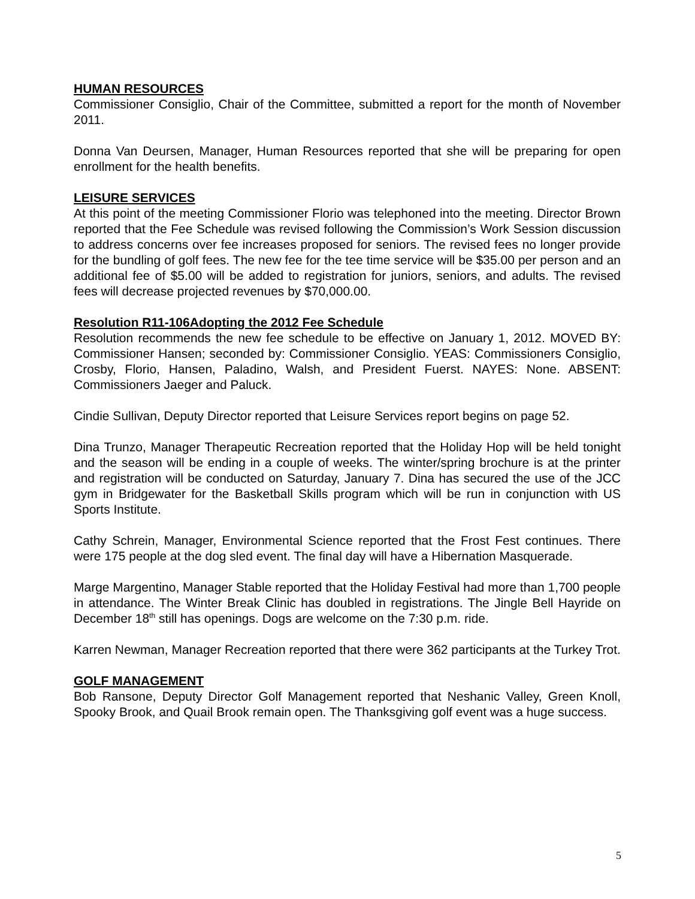HUMAN RESOURCES
Commissioner Consiglio, Chair of the Committee, submitted a report for the month of November 2011.
Donna Van Deursen, Manager, Human Resources reported that she will be preparing for open enrollment for the health benefits.
LEISURE SERVICES
At this point of the meeting Commissioner Florio was telephoned into the meeting. Director Brown reported that the Fee Schedule was revised following the Commission’s Work Session discussion to address concerns over fee increases proposed for seniors. The revised fees no longer provide for the bundling of golf fees. The new fee for the tee time service will be $35.00 per person and an additional fee of $5.00 will be added to registration for juniors, seniors, and adults. The revised fees will decrease projected revenues by $70,000.00.
Resolution R11-106Adopting the 2012 Fee Schedule
Resolution recommends the new fee schedule to be effective on January 1, 2012. MOVED BY: Commissioner Hansen; seconded by: Commissioner Consiglio. YEAS: Commissioners Consiglio, Crosby, Florio, Hansen, Paladino, Walsh, and President Fuerst. NAYES: None. ABSENT: Commissioners Jaeger and Paluck.
Cindie Sullivan, Deputy Director reported that Leisure Services report begins on page 52.
Dina Trunzo, Manager Therapeutic Recreation reported that the Holiday Hop will be held tonight and the season will be ending in a couple of weeks. The winter/spring brochure is at the printer and registration will be conducted on Saturday, January 7. Dina has secured the use of the JCC gym in Bridgewater for the Basketball Skills program which will be run in conjunction with US Sports Institute.
Cathy Schrein, Manager, Environmental Science reported that the Frost Fest continues. There were 175 people at the dog sled event. The final day will have a Hibernation Masquerade.
Marge Margentino, Manager Stable reported that the Holiday Festival had more than 1,700 people in attendance. The Winter Break Clinic has doubled in registrations. The Jingle Bell Hayride on December 18<sup>th</sup> still has openings. Dogs are welcome on the 7:30 p.m. ride.
Karren Newman, Manager Recreation reported that there were 362 participants at the Turkey Trot.
GOLF MANAGEMENT
Bob Ransone, Deputy Director Golf Management reported that Neshanic Valley, Green Knoll, Spooky Brook, and Quail Brook remain open. The Thanksgiving golf event was a huge success.
5